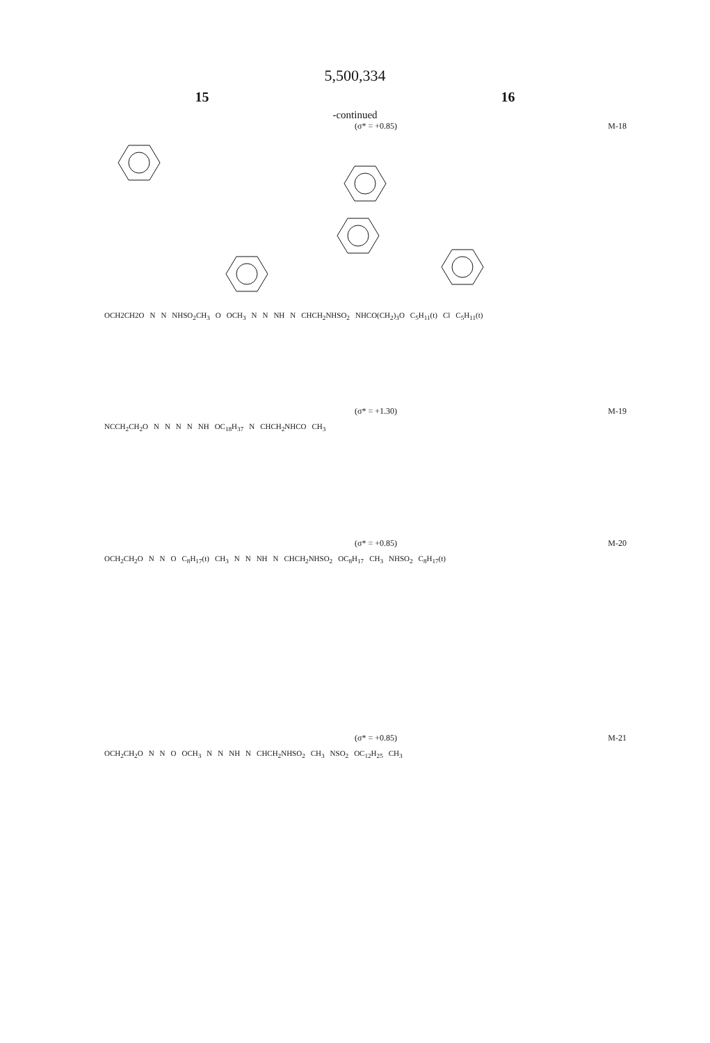5,500,334
15 16
-continued
(σ* = +0.85) M-18
OCH2CH2O N N NHSO<sub>2</sub>CH<sub>3</sub> O OCH<sub>3</sub> N N NH N CHCH<sub>2</sub>NHSO<sub>2</sub> NHCO(CH<sub>2</sub>)<sub>3</sub>O C<sub>5</sub>H<sub>11</sub>(t) Cl C<sub>5</sub>H<sub>11</sub>(t)
(σ* = +1.30) M-19
NCCH<sub>2</sub>CH<sub>2</sub>O N N N N NH OC<sub>18</sub>H<sub>37</sub> N CHCH<sub>2</sub>NHCO CH<sub>3</sub>
(σ* = +0.85) M-20
OCH<sub>2</sub>CH<sub>2</sub>O N N O C<sub>8</sub>H<sub>17</sub>(t) CH<sub>3</sub> N N NH N CHCH<sub>2</sub>NHSO<sub>2</sub> OC<sub>8</sub>H<sub>17</sub> CH<sub>3</sub> NHSO<sub>2</sub> C<sub>8</sub>H<sub>17</sub>(t)
(σ* = +0.85) M-21
OCH<sub>2</sub>CH<sub>2</sub>O N N O OCH<sub>3</sub> N N NH N CHCH<sub>2</sub>NHSO<sub>2</sub> CH<sub>3</sub> NSO<sub>2</sub> OC<sub>12</sub>H<sub>25</sub> CH<sub>3</sub>